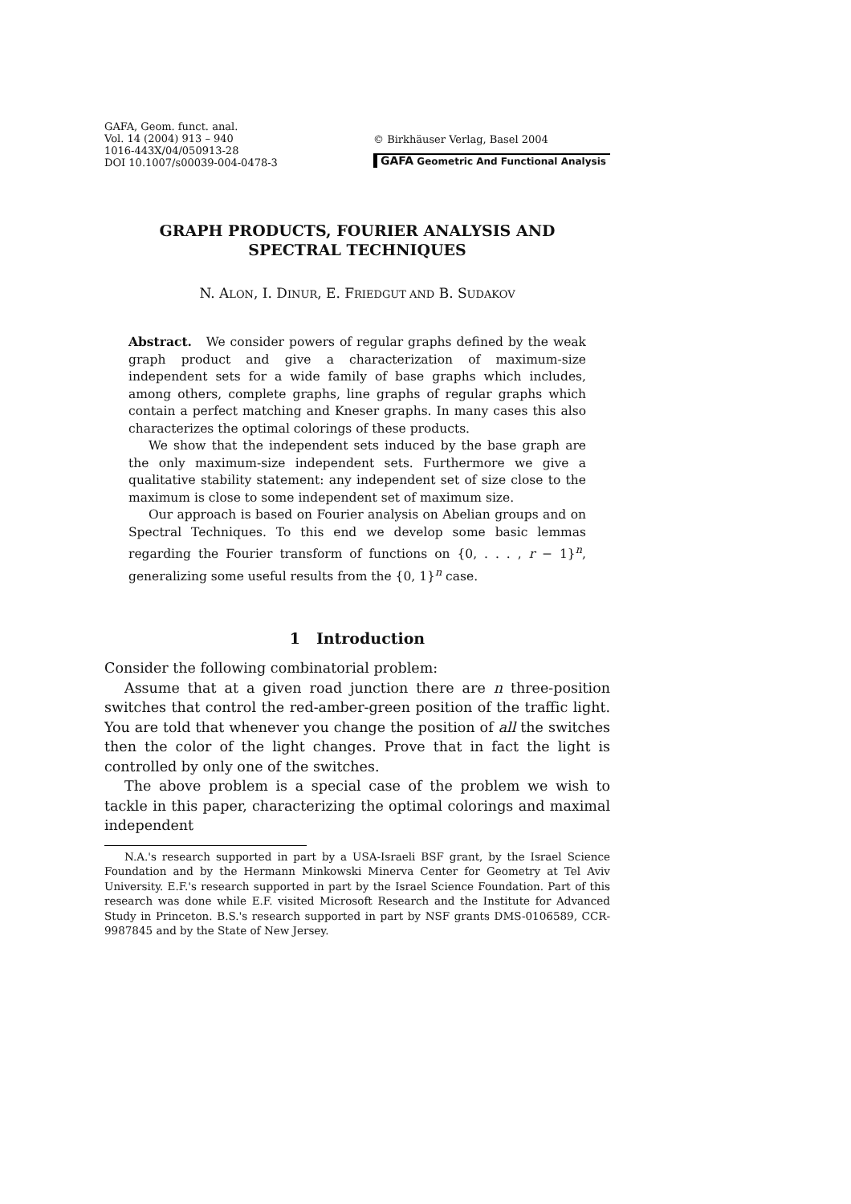GAFA, Geom. funct. anal.
Vol. 14 (2004) 913 – 940
1016-443X/04/050913-28
DOI 10.1007/s00039-004-0478-3
© Birkhäuser Verlag, Basel 2004
GAFA Geometric And Functional Analysis
GRAPH PRODUCTS, FOURIER ANALYSIS AND
SPECTRAL TECHNIQUES
N. ALON, I. DINUR, E. FRIEDGUT AND B. SUDAKOV
Abstract. We consider powers of regular graphs defined by the weak graph product and give a characterization of maximum-size independent sets for a wide family of base graphs which includes, among others, complete graphs, line graphs of regular graphs which contain a perfect matching and Kneser graphs. In many cases this also characterizes the optimal colorings of these products.
We show that the independent sets induced by the base graph are the only maximum-size independent sets. Furthermore we give a qualitative stability statement: any independent set of size close to the maximum is close to some independent set of maximum size.
Our approach is based on Fourier analysis on Abelian groups and on Spectral Techniques. To this end we develop some basic lemmas regarding the Fourier transform of functions on {0, . . . , r − 1}<sup>n</sup>, generalizing some useful results from the {0, 1}<sup>n</sup> case.
1 Introduction
Consider the following combinatorial problem:
Assume that at a given road junction there are n three-position switches that control the red-amber-green position of the traffic light. You are told that whenever you change the position of all the switches then the color of the light changes. Prove that in fact the light is controlled by only one of the switches.
The above problem is a special case of the problem we wish to tackle in this paper, characterizing the optimal colorings and maximal independent
N.A.'s research supported in part by a USA-Israeli BSF grant, by the Israel Science Foundation and by the Hermann Minkowski Minerva Center for Geometry at Tel Aviv University. E.F.'s research supported in part by the Israel Science Foundation. Part of this research was done while E.F. visited Microsoft Research and the Institute for Advanced Study in Princeton. B.S.'s research supported in part by NSF grants DMS-0106589, CCR-9987845 and by the State of New Jersey.